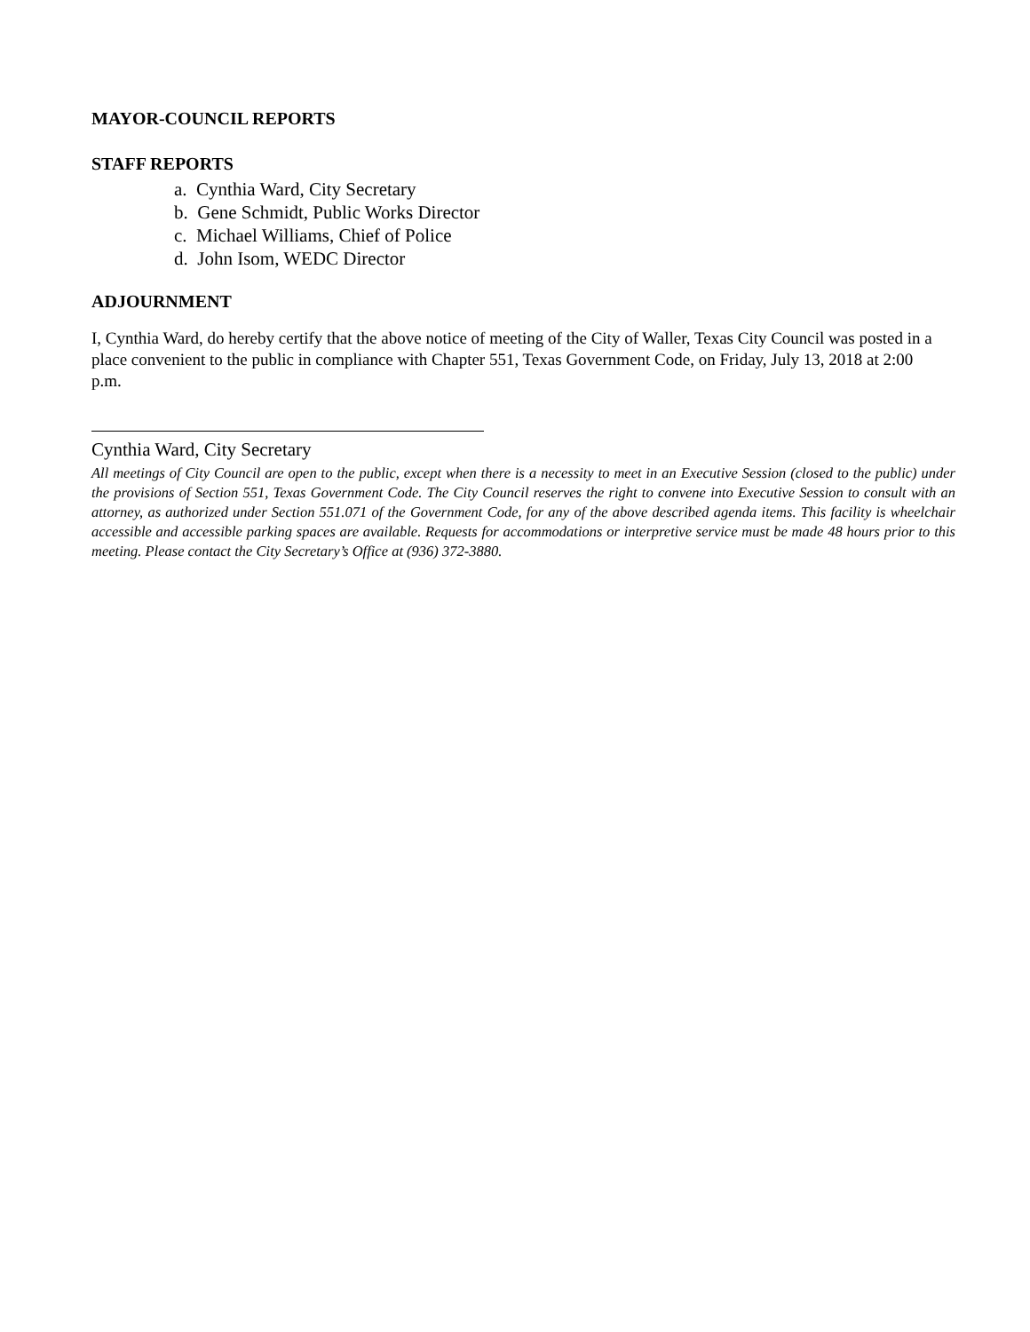MAYOR-COUNCIL REPORTS
STAFF REPORTS
a. Cynthia Ward, City Secretary
b. Gene Schmidt, Public Works Director
c. Michael Williams, Chief of Police
d. John Isom, WEDC Director
ADJOURNMENT
I, Cynthia Ward, do hereby certify that the above notice of meeting of the City of Waller, Texas City Council was posted in a place convenient to the public in compliance with Chapter 551, Texas Government Code, on Friday, July 13, 2018 at 2:00 p.m.
Cynthia Ward, City Secretary
All meetings of City Council are open to the public, except when there is a necessity to meet in an Executive Session (closed to the public) under the provisions of Section 551, Texas Government Code. The City Council reserves the right to convene into Executive Session to consult with an attorney, as authorized under Section 551.071 of the Government Code, for any of the above described agenda items. This facility is wheelchair accessible and accessible parking spaces are available. Requests for accommodations or interpretive service must be made 48 hours prior to this meeting. Please contact the City Secretary’s Office at (936) 372-3880.